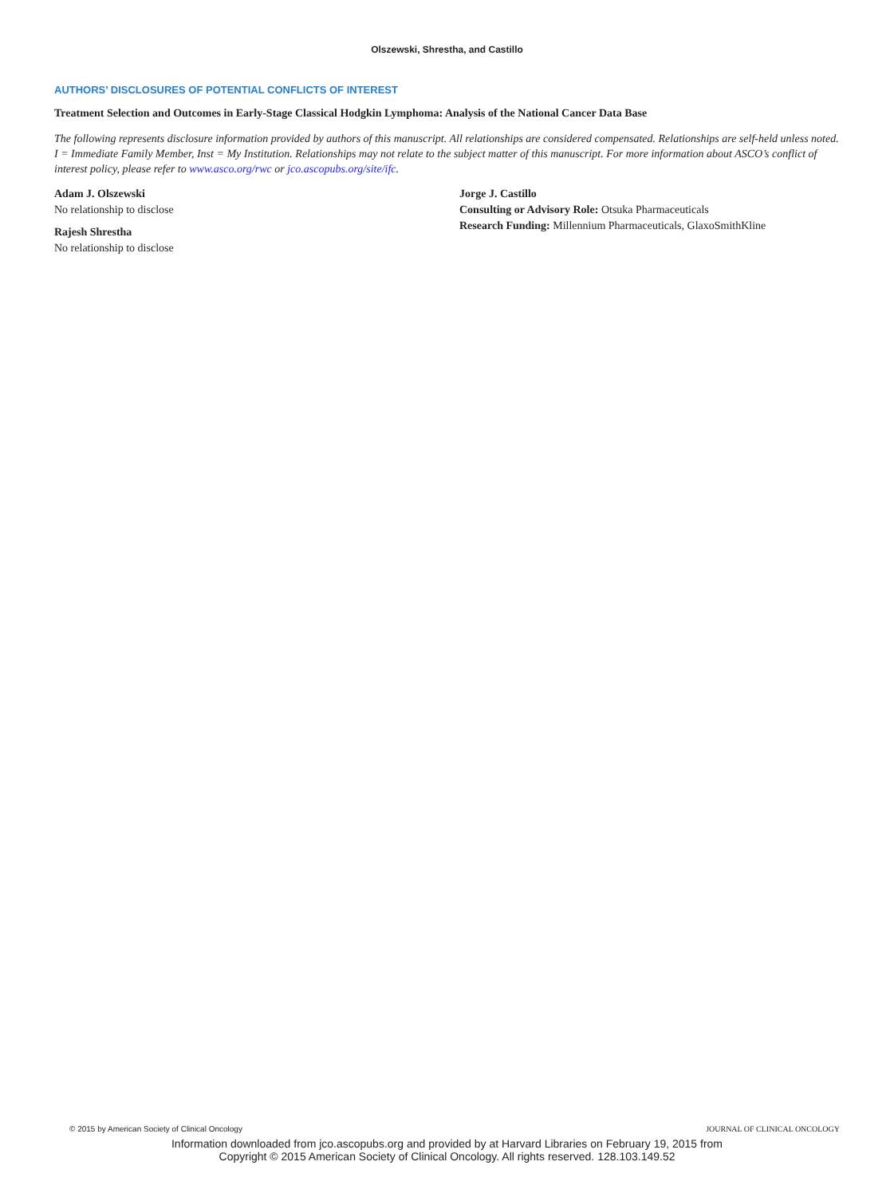Olszewski, Shrestha, and Castillo
AUTHORS’ DISCLOSURES OF POTENTIAL CONFLICTS OF INTEREST
Treatment Selection and Outcomes in Early-Stage Classical Hodgkin Lymphoma: Analysis of the National Cancer Data Base
The following represents disclosure information provided by authors of this manuscript. All relationships are considered compensated. Relationships are self-held unless noted. I = Immediate Family Member, Inst = My Institution. Relationships may not relate to the subject matter of this manuscript. For more information about ASCO’s conflict of interest policy, please refer to www.asco.org/rwc or jco.ascopubs.org/site/ifc.
Adam J. Olszewski
No relationship to disclose
Rajesh Shrestha
No relationship to disclose
Jorge J. Castillo
Consulting or Advisory Role: Otsuka Pharmaceuticals
Research Funding: Millennium Pharmaceuticals, GlaxoSmithKline
© 2015 by American Society of Clinical Oncology JOURNAL OF CLINICAL ONCOLOGY
Information downloaded from jco.ascopubs.org and provided by at Harvard Libraries on February 19, 2015 from
Copyright © 2015 American Society of Clinical Oncology. All rights reserved. 128.103.149.52